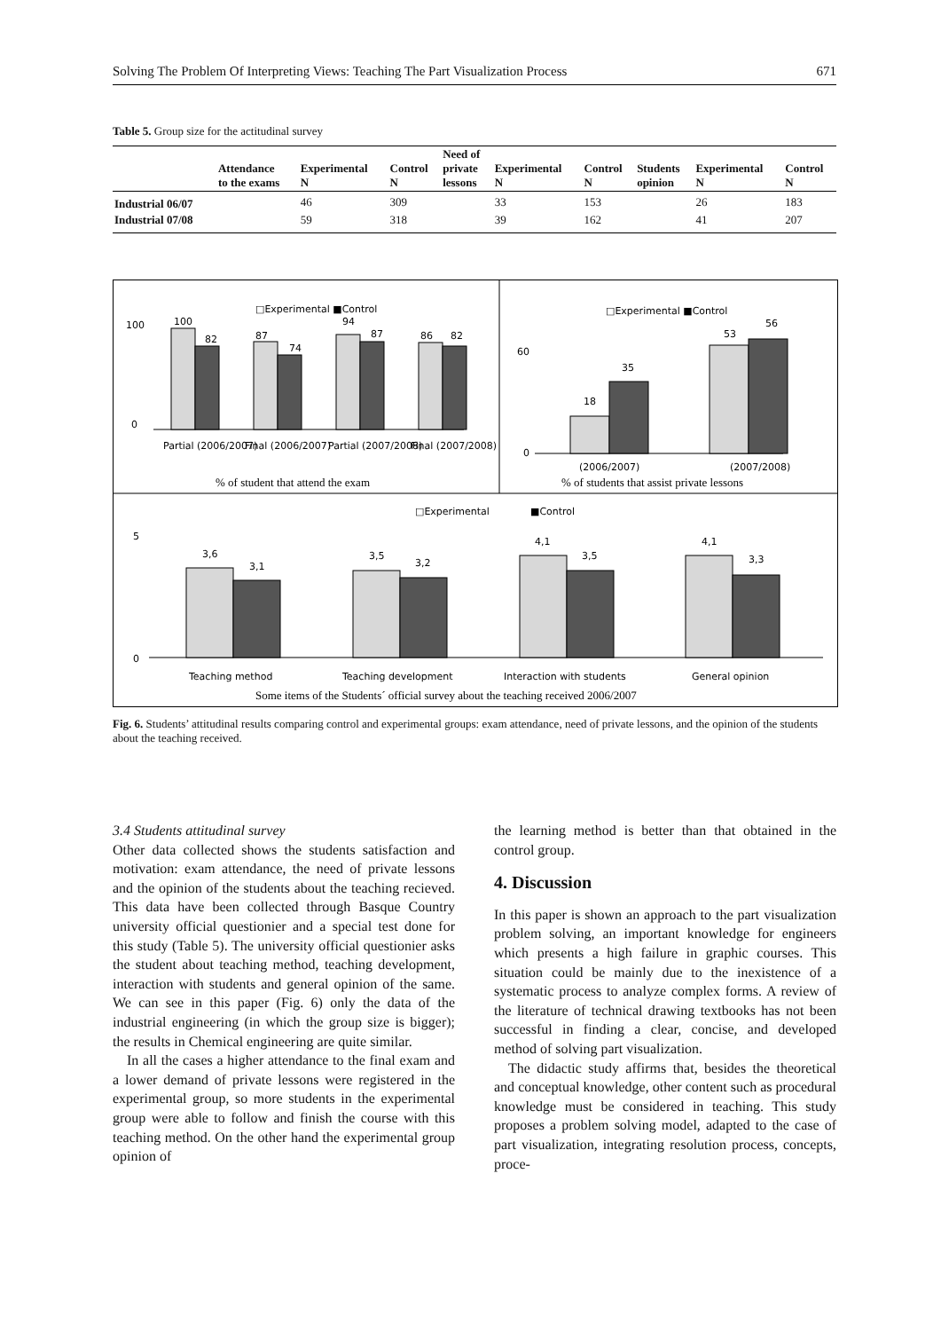Solving The Problem Of Interpreting Views: Teaching The Part Visualization Process 671
Table 5. Group size for the actitudinal survey
| | Attendance to the exams | Experimental N | Control N | Need of private lessons | Experimental N | Control N | Students opinion | Experimental N | Control N |
| --- | --- | --- | --- | --- | --- | --- | --- | --- | --- |
| Industrial 06/07 | | 46 | 309 | | 33 | 153 | | 26 | 183 |
| Industrial 07/08 | | 59 | 318 | | 39 | 162 | | 41 | 207 |
□Experimental ■Control
100
0
100
82
87
74
94
87
86
82
Partial (2006/2007)
Final (2006/2007)
Partial (2007/2008)
Final (2007/2008)
% of student that attend the exam
□Experimental ■Control
60
0
18
35
53
56
(2006/2007)
(2007/2008)
% of students that assist private lessons
□Experimental
■Control
5
0
3,6
3,1
3,5
3,2
4,1
3,5
4,1
3,3
Teaching method
Teaching development
Interaction with students
General opinion
Some items of the Students´ official survey about the teaching received 2006/2007
Fig. 6. Students’ attitudinal results comparing control and experimental groups: exam attendance, need of private lessons, and the opinion of the students about the teaching received.
3.4 Students attitudinal survey
Other data collected shows the students satisfaction and motivation: exam attendance, the need of private lessons and the opinion of the students about the teaching recieved. This data have been collected through Basque Country university official questionier and a special test done for this study (Table 5). The university official questionier asks the student about teaching method, teaching development, interaction with students and general opinion of the same. We can see in this paper (Fig. 6) only the data of the industrial engineering (in which the group size is bigger); the results in Chemical engineering are quite similar.
In all the cases a higher attendance to the final exam and a lower demand of private lessons were registered in the experimental group, so more students in the experimental group were able to follow and finish the course with this teaching method. On the other hand the experimental group opinion of
the learning method is better than that obtained in the control group.
4. Discussion
In this paper is shown an approach to the part visualization problem solving, an important knowledge for engineers which presents a high failure in graphic courses. This situation could be mainly due to the inexistence of a systematic process to analyze complex forms. A review of the literature of technical drawing textbooks has not been successful in finding a clear, concise, and developed method of solving part visualization.
The didactic study affirms that, besides the theoretical and conceptual knowledge, other content such as procedural knowledge must be considered in teaching. This study proposes a problem solving model, adapted to the case of part visualization, integrating resolution process, concepts, proce-